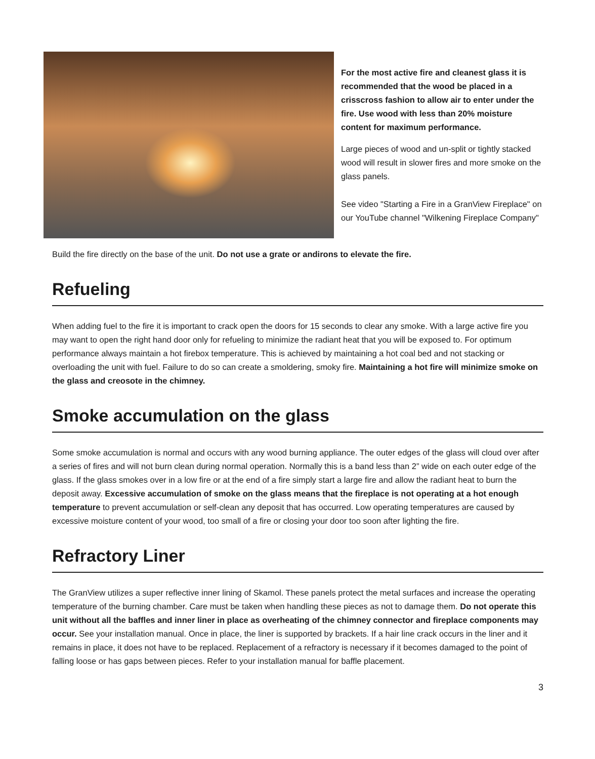For the most active fire and cleanest glass it is recommended that the wood be placed in a crisscross fashion to allow air to enter under the fire. Use wood with less than 20% moisture content for maximum performance.
Large pieces of wood and un-split or tightly stacked wood will result in slower fires and more smoke on the glass panels.
See video "Starting a Fire in a GranView Fireplace" on our YouTube channel "Wilkening Fireplace Company"
Build the fire directly on the base of the unit. Do not use a grate or andirons to elevate the fire.
Refueling
When adding fuel to the fire it is important to crack open the doors for 15 seconds to clear any smoke. With a large active fire you may want to open the right hand door only for refueling to minimize the radiant heat that you will be exposed to. For optimum performance always maintain a hot firebox temperature. This is achieved by maintaining a hot coal bed and not stacking or overloading the unit with fuel. Failure to do so can create a smoldering, smoky fire. Maintaining a hot fire will minimize smoke on the glass and creosote in the chimney.
Smoke accumulation on the glass
Some smoke accumulation is normal and occurs with any wood burning appliance. The outer edges of the glass will cloud over after a series of fires and will not burn clean during normal operation. Normally this is a band less than 2” wide on each outer edge of the glass. If the glass smokes over in a low fire or at the end of a fire simply start a large fire and allow the radiant heat to burn the deposit away. Excessive accumulation of smoke on the glass means that the fireplace is not operating at a hot enough temperature to prevent accumulation or self-clean any deposit that has occurred. Low operating temperatures are caused by excessive moisture content of your wood, too small of a fire or closing your door too soon after lighting the fire.
Refractory Liner
The GranView utilizes a super reflective inner lining of Skamol. These panels protect the metal surfaces and increase the operating temperature of the burning chamber. Care must be taken when handling these pieces as not to damage them. Do not operate this unit without all the baffles and inner liner in place as overheating of the chimney connector and fireplace components may occur. See your installation manual. Once in place, the liner is supported by brackets. If a hair line crack occurs in the liner and it remains in place, it does not have to be replaced. Replacement of a refractory is necessary if it becomes damaged to the point of falling loose or has gaps between pieces. Refer to your installation manual for baffle placement.
3